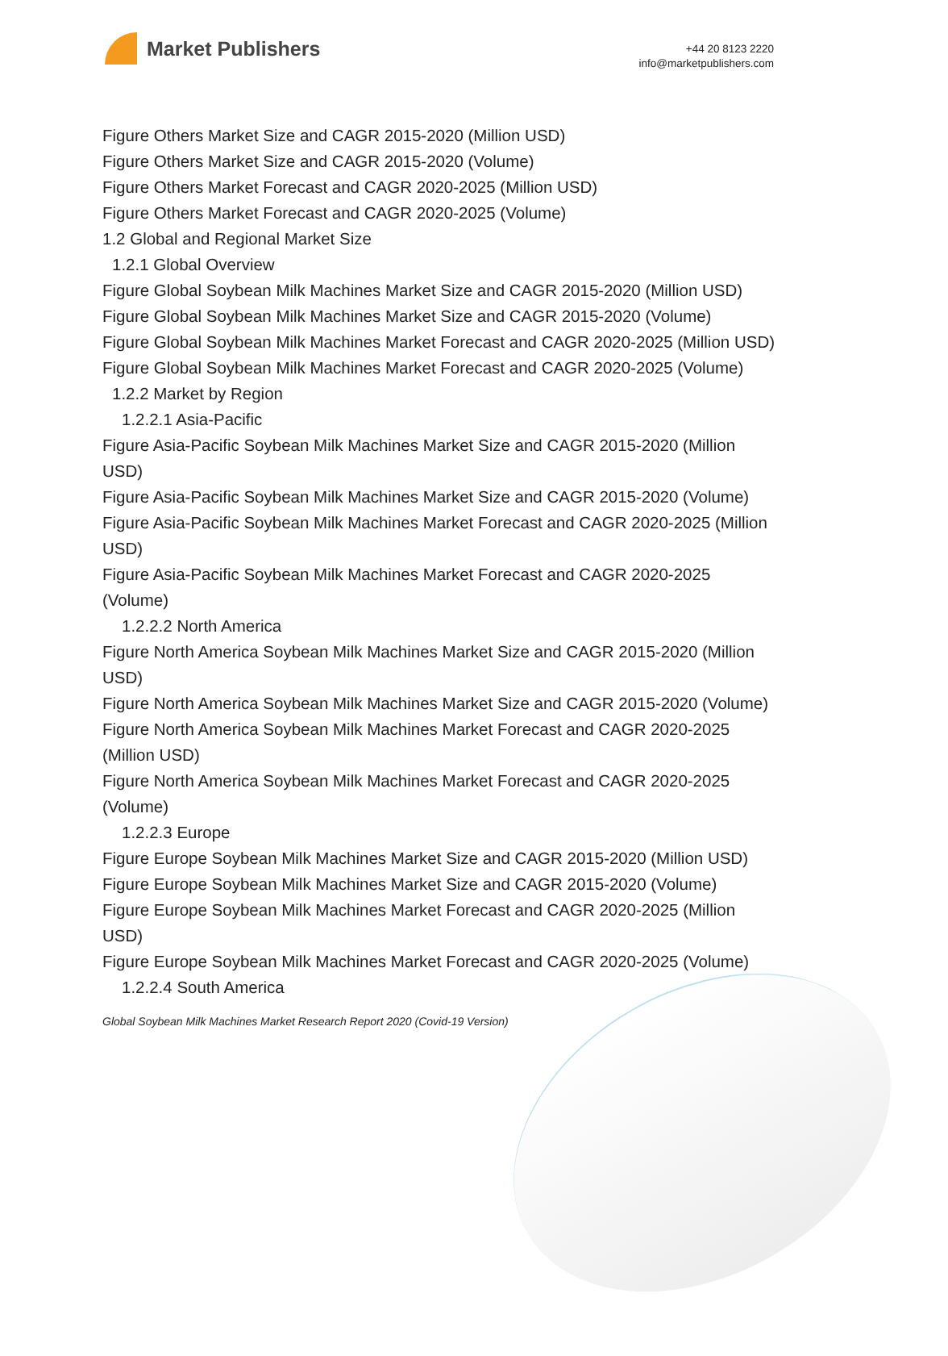Market Publishers
+44 20 8123 2220
info@marketpublishers.com
Figure Others Market Size and CAGR 2015-2020 (Million USD)
Figure Others Market Size and CAGR 2015-2020 (Volume)
Figure Others Market Forecast and CAGR 2020-2025 (Million USD)
Figure Others Market Forecast and CAGR 2020-2025 (Volume)
1.2 Global and Regional Market Size
1.2.1 Global Overview
Figure Global Soybean Milk Machines Market Size and CAGR 2015-2020 (Million USD)
Figure Global Soybean Milk Machines Market Size and CAGR 2015-2020 (Volume)
Figure Global Soybean Milk Machines Market Forecast and CAGR 2020-2025 (Million USD)
Figure Global Soybean Milk Machines Market Forecast and CAGR 2020-2025 (Volume)
1.2.2 Market by Region
1.2.2.1 Asia-Pacific
Figure Asia-Pacific Soybean Milk Machines Market Size and CAGR 2015-2020 (Million USD)
Figure Asia-Pacific Soybean Milk Machines Market Size and CAGR 2015-2020 (Volume)
Figure Asia-Pacific Soybean Milk Machines Market Forecast and CAGR 2020-2025 (Million USD)
Figure Asia-Pacific Soybean Milk Machines Market Forecast and CAGR 2020-2025 (Volume)
1.2.2.2 North America
Figure North America Soybean Milk Machines Market Size and CAGR 2015-2020 (Million USD)
Figure North America Soybean Milk Machines Market Size and CAGR 2015-2020 (Volume)
Figure North America Soybean Milk Machines Market Forecast and CAGR 2020-2025 (Million USD)
Figure North America Soybean Milk Machines Market Forecast and CAGR 2020-2025 (Volume)
1.2.2.3 Europe
Figure Europe Soybean Milk Machines Market Size and CAGR 2015-2020 (Million USD)
Figure Europe Soybean Milk Machines Market Size and CAGR 2015-2020 (Volume)
Figure Europe Soybean Milk Machines Market Forecast and CAGR 2020-2025 (Million USD)
Figure Europe Soybean Milk Machines Market Forecast and CAGR 2020-2025 (Volume)
1.2.2.4 South America
Global Soybean Milk Machines Market Research Report 2020 (Covid-19 Version)